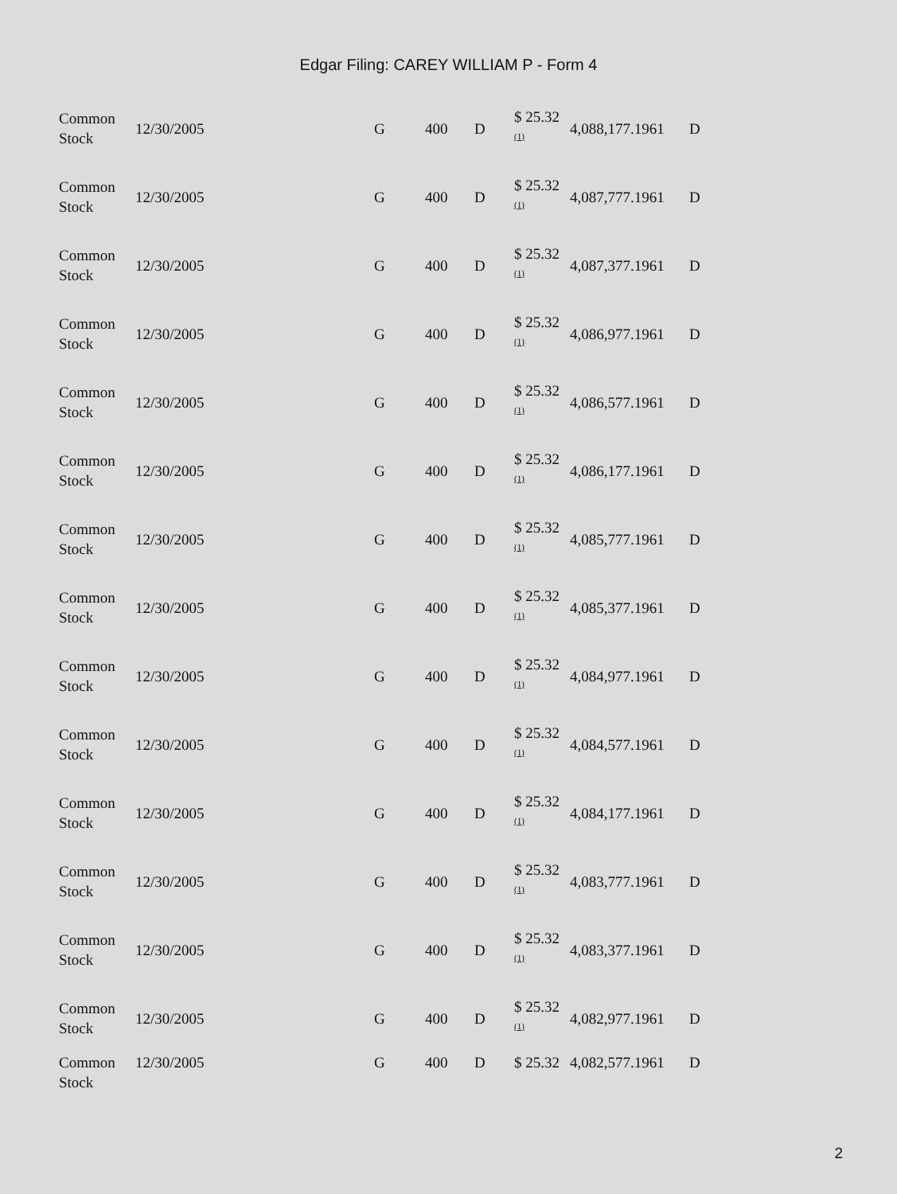Edgar Filing: CAREY WILLIAM P - Form 4
| Common Stock | 12/30/2005 | G | 400 | D | $ 25.32 <sup>(1)</sup> | 4,088,177.1961 | D |
| Common Stock | 12/30/2005 | G | 400 | D | $ 25.32 <sup>(1)</sup> | 4,087,777.1961 | D |
| Common Stock | 12/30/2005 | G | 400 | D | $ 25.32 <sup>(1)</sup> | 4,087,377.1961 | D |
| Common Stock | 12/30/2005 | G | 400 | D | $ 25.32 <sup>(1)</sup> | 4,086,977.1961 | D |
| Common Stock | 12/30/2005 | G | 400 | D | $ 25.32 <sup>(1)</sup> | 4,086,577.1961 | D |
| Common Stock | 12/30/2005 | G | 400 | D | $ 25.32 <sup>(1)</sup> | 4,086,177.1961 | D |
| Common Stock | 12/30/2005 | G | 400 | D | $ 25.32 <sup>(1)</sup> | 4,085,777.1961 | D |
| Common Stock | 12/30/2005 | G | 400 | D | $ 25.32 <sup>(1)</sup> | 4,085,377.1961 | D |
| Common Stock | 12/30/2005 | G | 400 | D | $ 25.32 <sup>(1)</sup> | 4,084,977.1961 | D |
| Common Stock | 12/30/2005 | G | 400 | D | $ 25.32 <sup>(1)</sup> | 4,084,577.1961 | D |
| Common Stock | 12/30/2005 | G | 400 | D | $ 25.32 <sup>(1)</sup> | 4,084,177.1961 | D |
| Common Stock | 12/30/2005 | G | 400 | D | $ 25.32 <sup>(1)</sup> | 4,083,777.1961 | D |
| Common Stock | 12/30/2005 | G | 400 | D | $ 25.32 <sup>(1)</sup> | 4,083,377.1961 | D |
| Common Stock | 12/30/2005 | G | 400 | D | $ 25.32 <sup>(1)</sup> | 4,082,977.1961 | D |
| Common Stock | 12/30/2005 | G | 400 | D | $ 25.32 | 4,082,577.1961 | D |
2